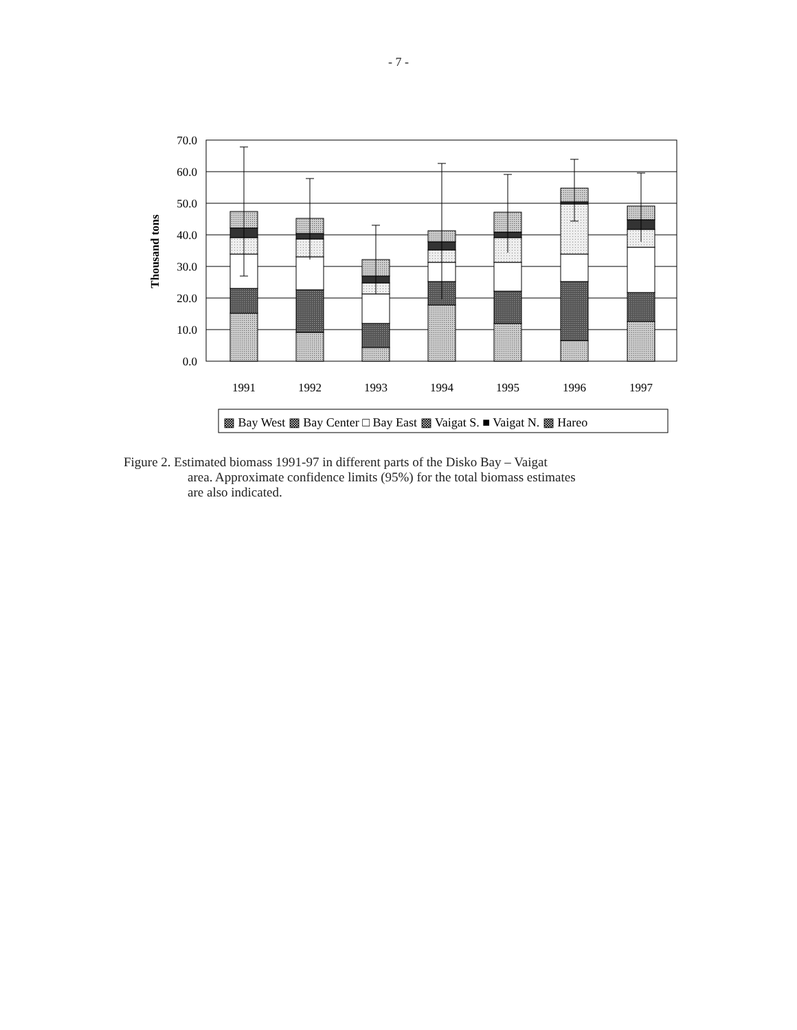- 7 -
70.0
60.0
50.0
40.0
30.0
20.0
10.0
0.0
Thousand tons
1991
1992
1993
1994
1995
1996
1997
▩ Bay West ▩ Bay Center □ Bay East ▩ Vaigat S. ■ Vaigat N. ▩ Hareo
Figure 2. Estimated biomass 1991-97 in different parts of the Disko Bay – Vaigat
area. Approximate confidence limits (95%) for the total biomass estimates
are also indicated.